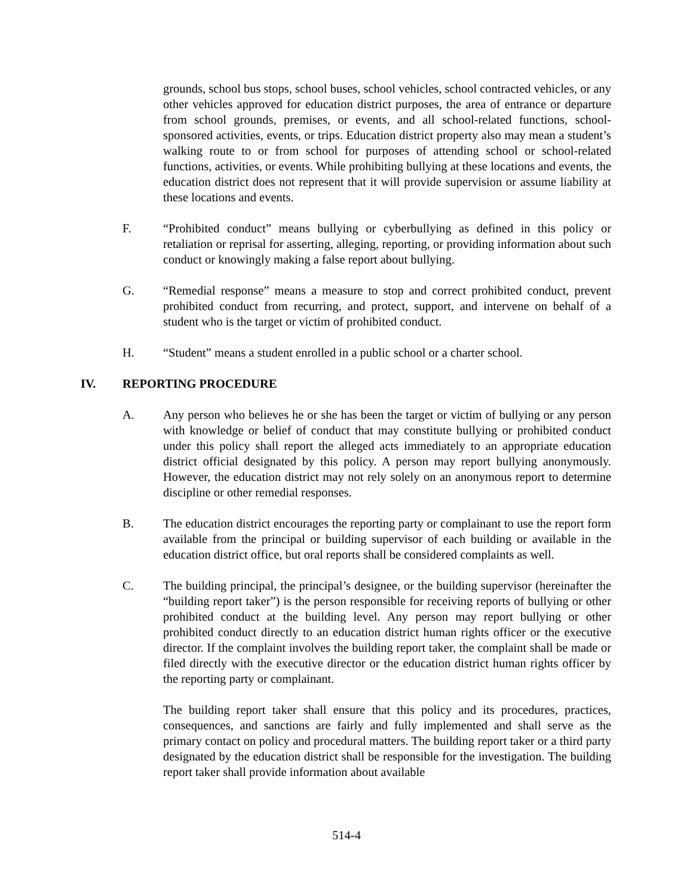grounds, school bus stops, school buses, school vehicles, school contracted vehicles, or any other vehicles approved for education district purposes, the area of entrance or departure from school grounds, premises, or events, and all school-related functions, school-sponsored activities, events, or trips. Education district property also may mean a student’s walking route to or from school for purposes of attending school or school-related functions, activities, or events. While prohibiting bullying at these locations and events, the education district does not represent that it will provide supervision or assume liability at these locations and events.
F. “Prohibited conduct” means bullying or cyberbullying as defined in this policy or retaliation or reprisal for asserting, alleging, reporting, or providing information about such conduct or knowingly making a false report about bullying.
G. “Remedial response” means a measure to stop and correct prohibited conduct, prevent prohibited conduct from recurring, and protect, support, and intervene on behalf of a student who is the target or victim of prohibited conduct.
H. “Student” means a student enrolled in a public school or a charter school.
IV. REPORTING PROCEDURE
A. Any person who believes he or she has been the target or victim of bullying or any person with knowledge or belief of conduct that may constitute bullying or prohibited conduct under this policy shall report the alleged acts immediately to an appropriate education district official designated by this policy. A person may report bullying anonymously. However, the education district may not rely solely on an anonymous report to determine discipline or other remedial responses.
B. The education district encourages the reporting party or complainant to use the report form available from the principal or building supervisor of each building or available in the education district office, but oral reports shall be considered complaints as well.
C. The building principal, the principal’s designee, or the building supervisor (hereinafter the “building report taker”) is the person responsible for receiving reports of bullying or other prohibited conduct at the building level. Any person may report bullying or other prohibited conduct directly to an education district human rights officer or the executive director. If the complaint involves the building report taker, the complaint shall be made or filed directly with the executive director or the education district human rights officer by the reporting party or complainant.
The building report taker shall ensure that this policy and its procedures, practices, consequences, and sanctions are fairly and fully implemented and shall serve as the primary contact on policy and procedural matters. The building report taker or a third party designated by the education district shall be responsible for the investigation. The building report taker shall provide information about available
514-4